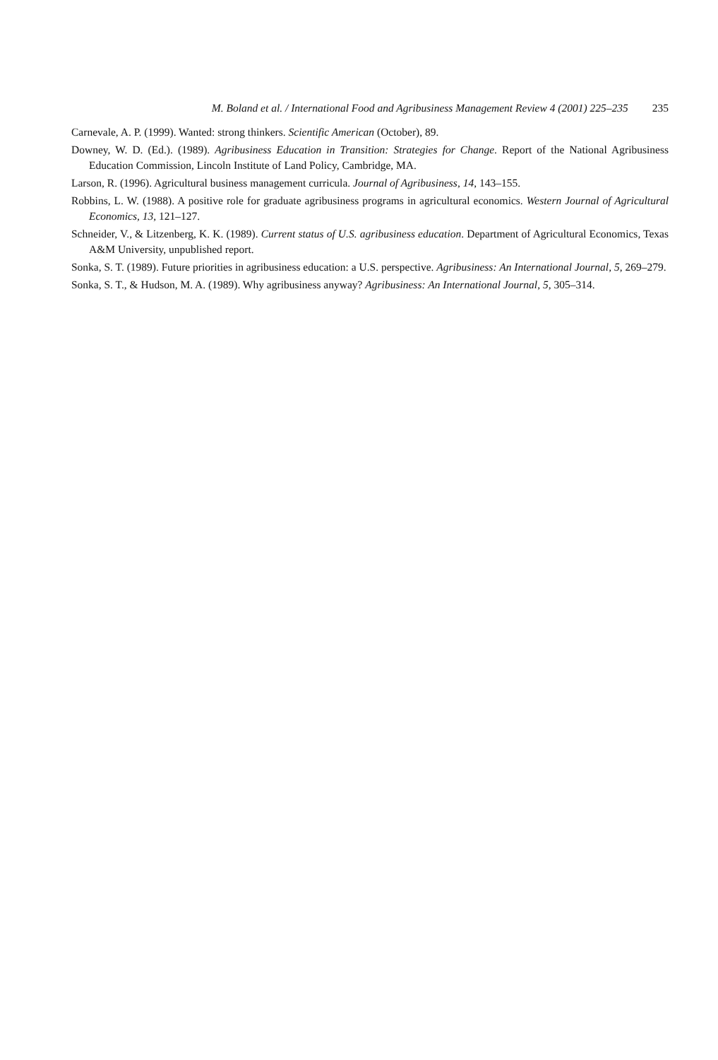M. Boland et al. / International Food and Agribusiness Management Review 4 (2001) 225–235 235
Carnevale, A. P. (1999). Wanted: strong thinkers. Scientific American (October), 89.
Downey, W. D. (Ed.). (1989). Agribusiness Education in Transition: Strategies for Change. Report of the National Agribusiness Education Commission, Lincoln Institute of Land Policy, Cambridge, MA.
Larson, R. (1996). Agricultural business management curricula. Journal of Agribusiness, 14, 143–155.
Robbins, L. W. (1988). A positive role for graduate agribusiness programs in agricultural economics. Western Journal of Agricultural Economics, 13, 121–127.
Schneider, V., & Litzenberg, K. K. (1989). Current status of U.S. agribusiness education. Department of Agricultural Economics, Texas A&M University, unpublished report.
Sonka, S. T. (1989). Future priorities in agribusiness education: a U.S. perspective. Agribusiness: An International Journal, 5, 269–279.
Sonka, S. T., & Hudson, M. A. (1989). Why agribusiness anyway? Agribusiness: An International Journal, 5, 305–314.